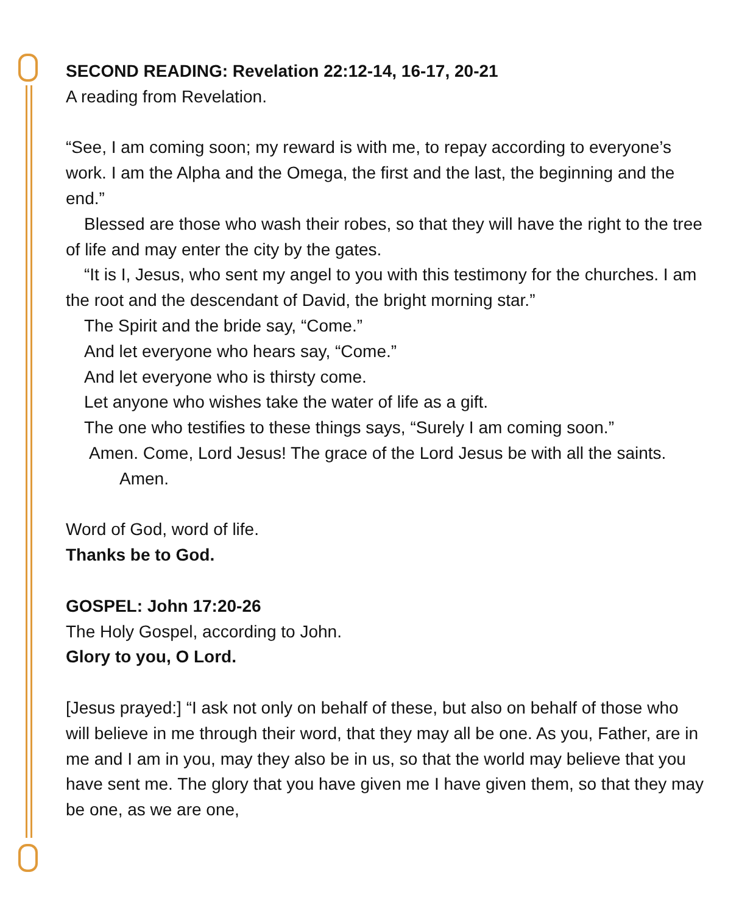SECOND READING: Revelation 22:12-14, 16-17, 20-21
A reading from Revelation.
“See, I am coming soon; my reward is with me, to repay according to everyone’s work. I am the Alpha and the Omega, the first and the last, the beginning and the end.”
Blessed are those who wash their robes, so that they will have the right to the tree of life and may enter the city by the gates.
“It is I, Jesus, who sent my angel to you with this testimony for the churches. I am the root and the descendant of David, the bright morning star.”
The Spirit and the bride say, “Come.”
And let everyone who hears say, “Come.”
And let everyone who is thirsty come.
Let anyone who wishes take the water of life as a gift.
The one who testifies to these things says, “Surely I am coming soon.”
Amen. Come, Lord Jesus! The grace of the Lord Jesus be with all the saints. Amen.
Word of God, word of life.
Thanks be to God.
GOSPEL: John 17:20-26
The Holy Gospel, according to John.
Glory to you, O Lord.
[Jesus prayed:] “I ask not only on behalf of these, but also on behalf of those who will believe in me through their word, that they may all be one. As you, Father, are in me and I am in you, may they also be in us, so that the world may believe that you have sent me. The glory that you have given me I have given them, so that they may be one, as we are one,